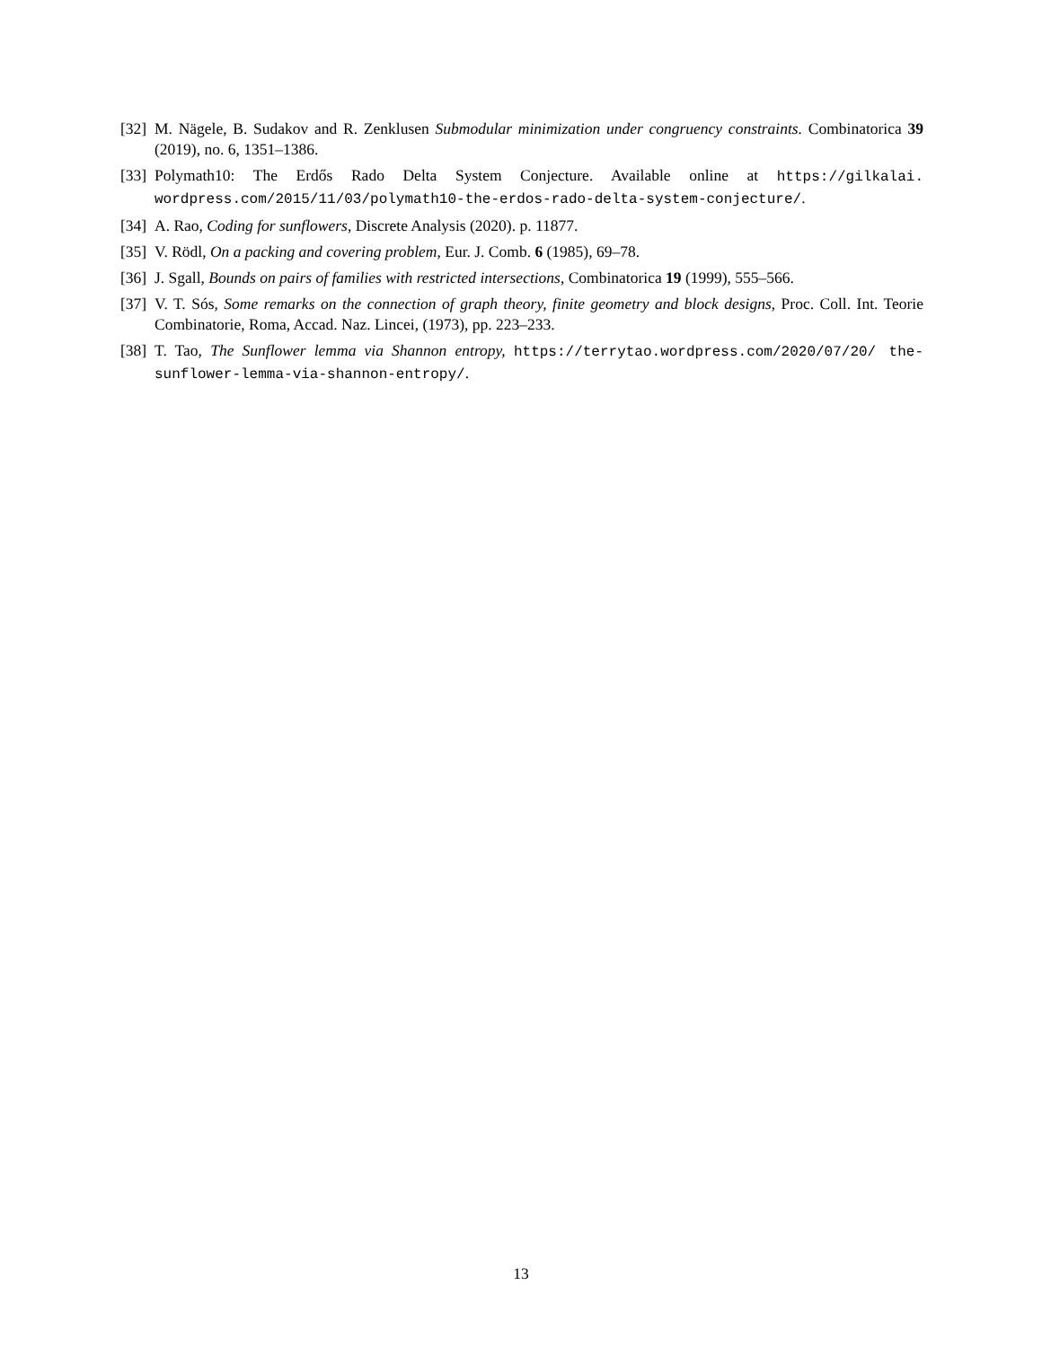[32] M. Nägele, B. Sudakov and R. Zenklusen Submodular minimization under congruency constraints. Combinatorica 39 (2019), no. 6, 1351–1386.
[33] Polymath10: The Erdős Rado Delta System Conjecture. Available online at https://gilkalai. wordpress.com/2015/11/03/polymath10-the-erdos-rado-delta-system-conjecture/.
[34] A. Rao, Coding for sunflowers, Discrete Analysis (2020). p. 11877.
[35] V. Rödl, On a packing and covering problem, Eur. J. Comb. 6 (1985), 69–78.
[36] J. Sgall, Bounds on pairs of families with restricted intersections, Combinatorica 19 (1999), 555–566.
[37] V. T. Sós, Some remarks on the connection of graph theory, finite geometry and block designs, Proc. Coll. Int. Teorie Combinatorie, Roma, Accad. Naz. Lincei, (1973), pp. 223–233.
[38] T. Tao, The Sunflower lemma via Shannon entropy, https://terrytao.wordpress.com/2020/07/20/ the-sunflower-lemma-via-shannon-entropy/.
13